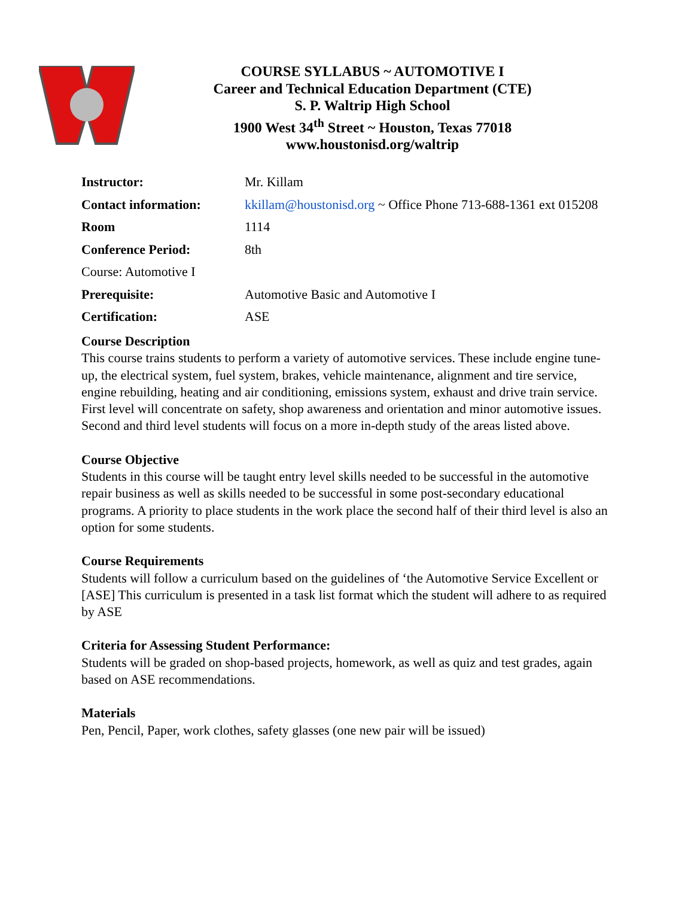COURSE SYLLABUS ~ AUTOMOTIVE I
Career and Technical Education Department (CTE)
S. P. Waltrip High School
1900 West 34<sup>th</sup> Street ~ Houston, Texas 77018
www.houstonisd.org/waltrip
| Instructor: | Mr. Killam |
| Contact information: | kkillam@houstonisd.org ~ Office Phone 713-688-1361 ext 015208 |
| Room | 1114 |
| Conference Period: | 8th |
| Course: Automotive I | |
| Prerequisite: | Automotive Basic and Automotive I |
| Certification: | ASE |
Course Description
This course trains students to perform a variety of automotive services. These include engine tune-up, the electrical system, fuel system, brakes, vehicle maintenance, alignment and tire service, engine rebuilding, heating and air conditioning, emissions system, exhaust and drive train service. First level will concentrate on safety, shop awareness and orientation and minor automotive issues. Second and third level students will focus on a more in-depth study of the areas listed above.
Course Objective
Students in this course will be taught entry level skills needed to be successful in the automotive repair business as well as skills needed to be successful in some post-secondary educational programs. A priority to place students in the work place the second half of their third level is also an option for some students.
Course Requirements
Students will follow a curriculum based on the guidelines of ‘the Automotive Service Excellent or [ASE] This curriculum is presented in a task list format which the student will adhere to as required by ASE
Criteria for Assessing Student Performance:
Students will be graded on shop-based projects, homework, as well as quiz and test grades, again based on ASE recommendations.
Materials
Pen, Pencil, Paper, work clothes, safety glasses (one new pair will be issued)